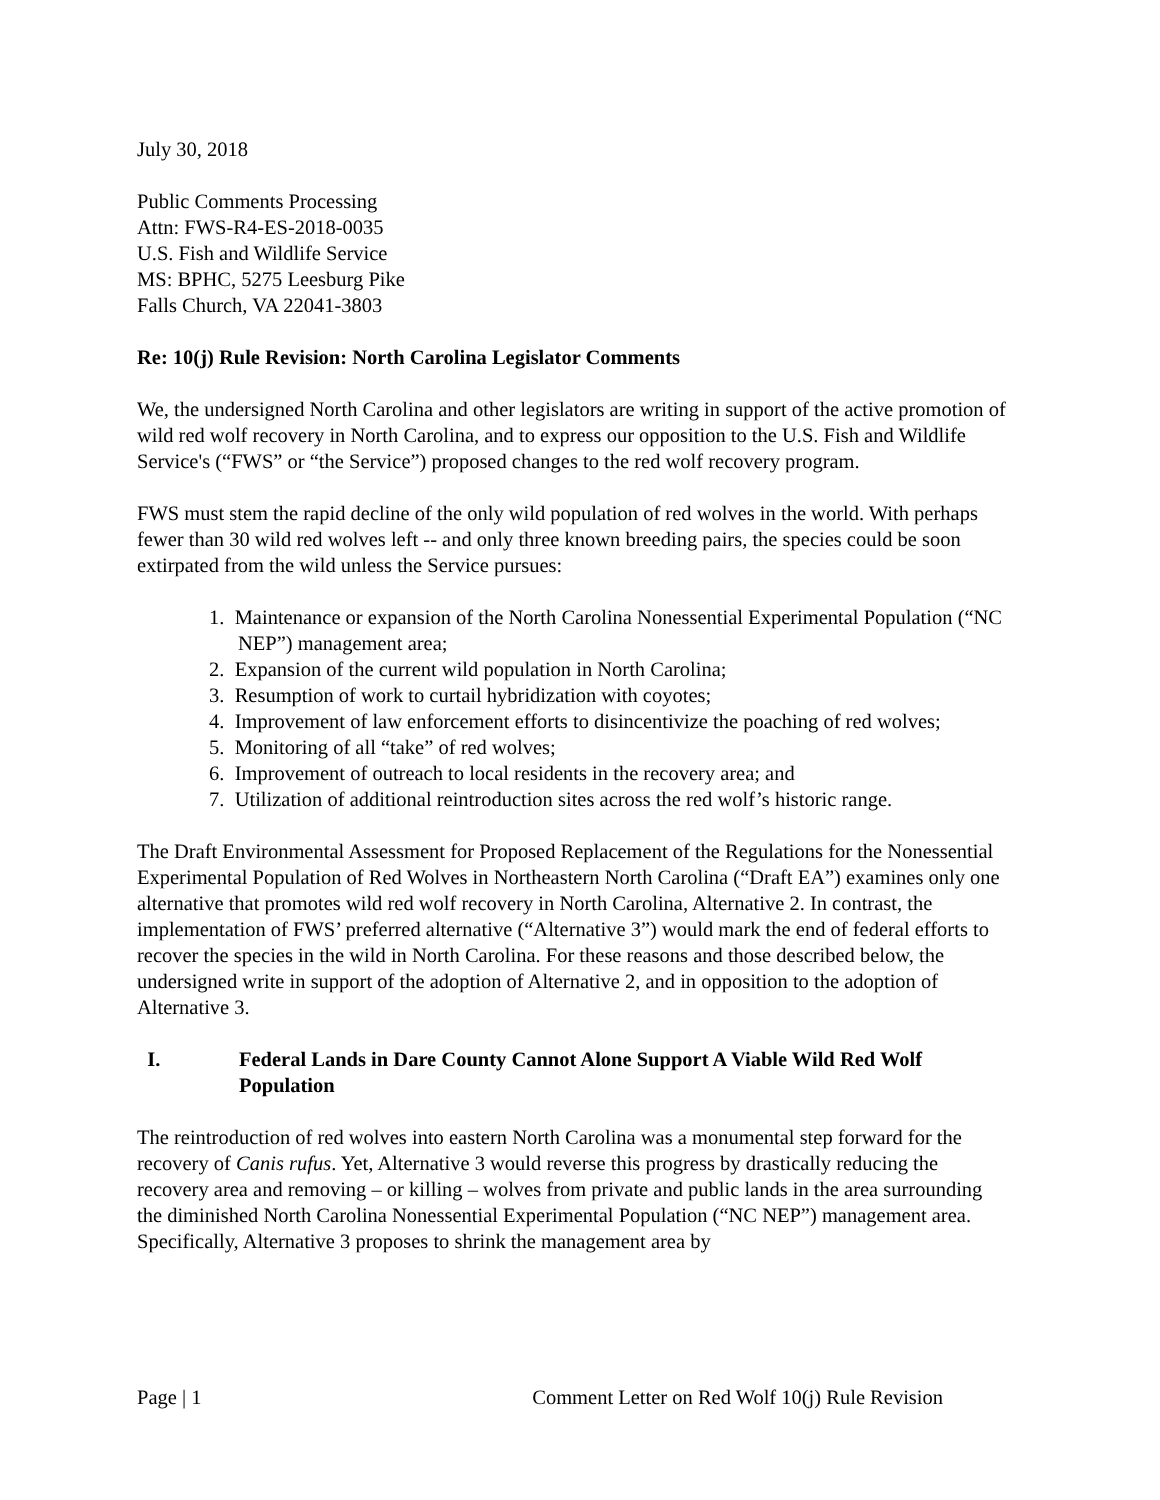July 30, 2018
Public Comments Processing
Attn: FWS-R4-ES-2018-0035
U.S. Fish and Wildlife Service
MS: BPHC, 5275 Leesburg Pike
Falls Church, VA 22041-3803
Re: 10(j) Rule Revision: North Carolina Legislator Comments
We, the undersigned North Carolina and other legislators are writing in support of the active promotion of wild red wolf recovery in North Carolina, and to express our opposition to the U.S. Fish and Wildlife Service's (“FWS” or “the Service”) proposed changes to the red wolf recovery program.
FWS must stem the rapid decline of the only wild population of red wolves in the world. With perhaps fewer than 30 wild red wolves left -- and only three known breeding pairs, the species could be soon extirpated from the wild unless the Service pursues:
1. Maintenance or expansion of the North Carolina Nonessential Experimental Population (“NC NEP”) management area;
2. Expansion of the current wild population in North Carolina;
3. Resumption of work to curtail hybridization with coyotes;
4. Improvement of law enforcement efforts to disincentivize the poaching of red wolves;
5. Monitoring of all “take” of red wolves;
6. Improvement of outreach to local residents in the recovery area; and
7. Utilization of additional reintroduction sites across the red wolf’s historic range.
The Draft Environmental Assessment for Proposed Replacement of the Regulations for the Nonessential Experimental Population of Red Wolves in Northeastern North Carolina (“Draft EA”) examines only one alternative that promotes wild red wolf recovery in North Carolina, Alternative 2. In contrast, the implementation of FWS’ preferred alternative (“Alternative 3”) would mark the end of federal efforts to recover the species in the wild in North Carolina. For these reasons and those described below, the undersigned write in support of the adoption of Alternative 2, and in opposition to the adoption of Alternative 3.
I. Federal Lands in Dare County Cannot Alone Support A Viable Wild Red Wolf Population
The reintroduction of red wolves into eastern North Carolina was a monumental step forward for the recovery of Canis rufus. Yet, Alternative 3 would reverse this progress by drastically reducing the recovery area and removing – or killing – wolves from private and public lands in the area surrounding the diminished North Carolina Nonessential Experimental Population (“NC NEP”) management area. Specifically, Alternative 3 proposes to shrink the management area by
Page | 1 Comment Letter on Red Wolf 10(j) Rule Revision